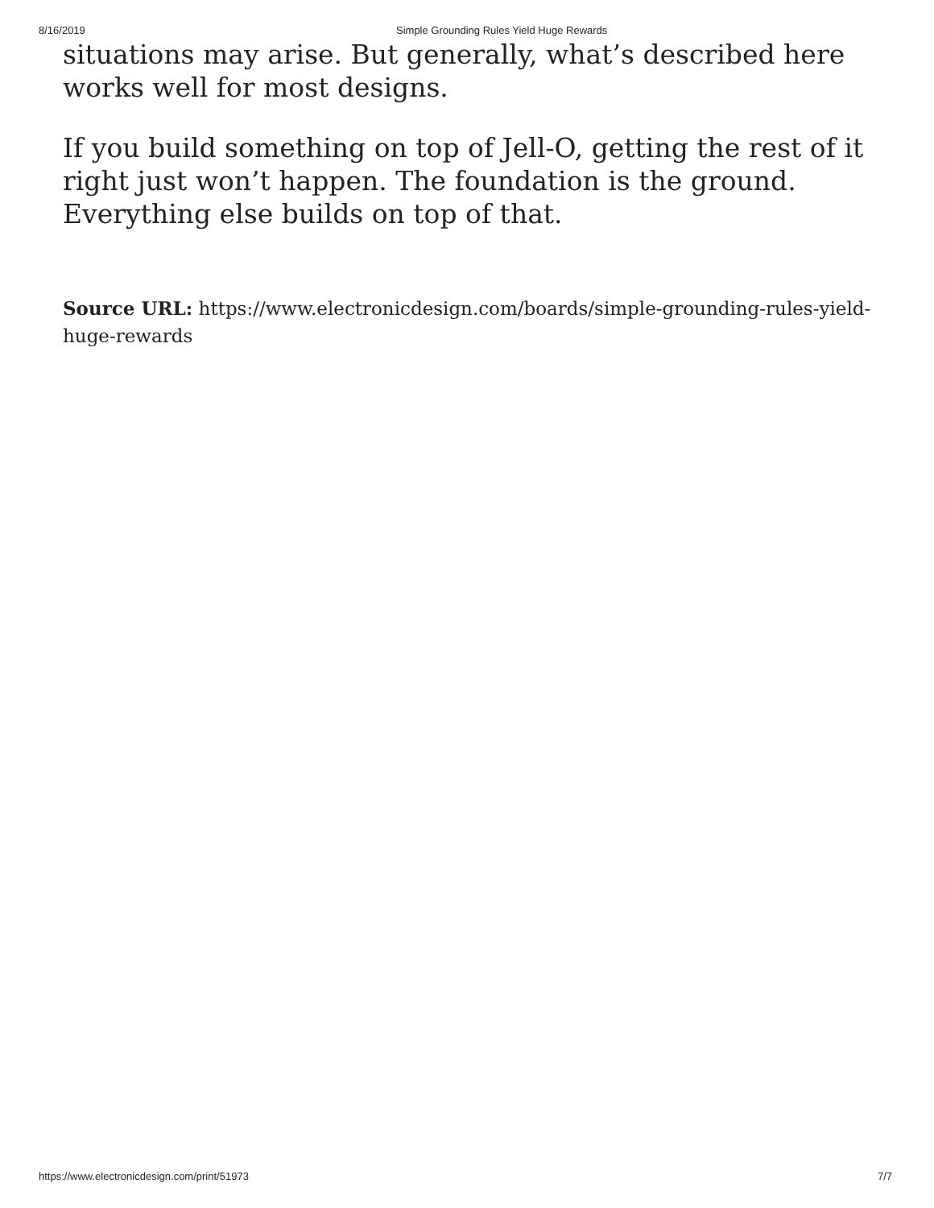8/16/2019 Simple Grounding Rules Yield Huge Rewards
situations may arise. But generally, what’s described here works well for most designs.
If you build something on top of Jell-O, getting the rest of it right just won’t happen. The foundation is the ground. Everything else builds on top of that.
Source URL: https://www.electronicdesign.com/boards/simple-grounding-rules-yield-huge-rewards
https://www.electronicdesign.com/print/51973 7/7